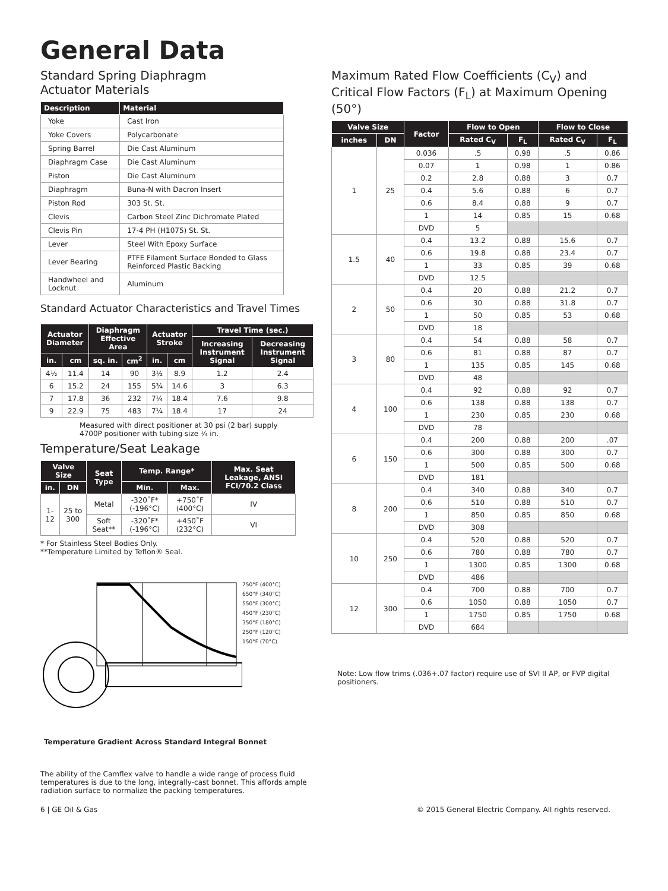General Data
Standard Spring Diaphragm
Actuator Materials
| Description | Material |
| --- | --- |
| Yoke | Cast Iron |
| Yoke Covers | Polycarbonate |
| Spring Barrel | Die Cast Aluminum |
| Diaphragm Case | Die Cast Aluminum |
| Piston | Die Cast Aluminum |
| Diaphragm | Buna-N with Dacron Insert |
| Piston Rod | 303 St. St. |
| Clevis | Carbon Steel Zinc Dichromate Plated |
| Clevis Pin | 17-4 PH (H1075) St. St. |
| Lever | Steel With Epoxy Surface |
| Lever Bearing | PTFE Filament Surface Bonded to Glass Reinforced Plastic Backing |
| Handwheel and Locknut | Aluminum |
Standard Actuator Characteristics and Travel Times
| Actuator Diameter | | Diaphragm Effective Area | | Actuator Stroke | | Travel Time (sec.) | |
| --- | --- | --- | --- | --- | --- | --- | --- |
| | | | | | | Increasing Instrument Signal | Decreasing Instrument Signal |
| in. | cm | sq. in. | cm<sup>2</sup> | in. | cm | | |
| 4½ | 11.4 | 14 | 90 | 3½ | 8.9 | 1.2 | 2.4 |
| 6 | 15.2 | 24 | 155 | 5¾ | 14.6 | 3 | 6.3 |
| 7 | 17.8 | 36 | 232 | 7¼ | 18.4 | 7.6 | 9.8 |
| 9 | 22.9 | 75 | 483 | 7¼ | 18.4 | 17 | 24 |
Measured with direct positioner at 30 psi (2 bar) supply
4700P positioner with tubing size ¼ in.
Temperature/Seat Leakage
| Valve Size | | Seat Type | Temp. Range* | | Max. Seat Leakage, ANSI FCI/70.2 Class |
| --- | --- | --- | --- | --- | --- |
| in. | DN | | Min. | Max. | |
| 1-12 | 25 to 300 | Metal | -320˚F* (-196°C) | +750˚F (400°C) | IV |
| | | Soft Seat** | -320˚F* (-196°C) | +450˚F (232°C) | VI |
* For Stainless Steel Bodies Only.
**Temperature Limited by Teflon® Seal.
750°F (400°C)
650°F (340°C)
550°F (300°C)
450°F (230°C)
350°F (180°C)
250°F (120°C)
150°F (70°C)
Temperature Gradient Across Standard Integral Bonnet
The ability of the Camflex valve to handle a wide range of process fluid temperatures is due to the long, integrally-cast bonnet. This affords ample radiation surface to normalize the packing temperatures.
Maximum Rated Flow Coefficients (C<sub>V</sub>) and Critical Flow Factors (F<sub>L</sub>) at Maximum Opening (50°)
| Valve Size | | Factor | Flow to Open | | Flow to Close | |
| --- | --- | --- | --- | --- | --- | --- |
| inches | DN | | Rated C<sub>V</sub> | F<sub>L</sub> | Rated C<sub>V</sub> | F<sub>L</sub> |
| 1 | 25 | 0.036 | .5 | 0.98 | .5 | 0.86 |
| | | 0.07 | 1 | 0.98 | 1 | 0.86 |
| | | 0.2 | 2.8 | 0.88 | 3 | 0.7 |
| | | 0.4 | 5.6 | 0.88 | 6 | 0.7 |
| | | 0.6 | 8.4 | 0.88 | 9 | 0.7 |
| | | 1 | 14 | 0.85 | 15 | 0.68 |
| | | DVD | 5 | | | |
| 1.5 | 40 | 0.4 | 13.2 | 0.88 | 15.6 | 0.7 |
| | | 0.6 | 19.8 | 0.88 | 23.4 | 0.7 |
| | | 1 | 33 | 0.85 | 39 | 0.68 |
| | | DVD | 12.5 | | | |
| 2 | 50 | 0.4 | 20 | 0.88 | 21.2 | 0.7 |
| | | 0.6 | 30 | 0.88 | 31.8 | 0.7 |
| | | 1 | 50 | 0.85 | 53 | 0.68 |
| | | DVD | 18 | | | |
| 3 | 80 | 0.4 | 54 | 0.88 | 58 | 0.7 |
| | | 0.6 | 81 | 0.88 | 87 | 0.7 |
| | | 1 | 135 | 0.85 | 145 | 0.68 |
| | | DVD | 48 | | | |
| 4 | 100 | 0.4 | 92 | 0.88 | 92 | 0.7 |
| | | 0.6 | 138 | 0.88 | 138 | 0.7 |
| | | 1 | 230 | 0.85 | 230 | 0.68 |
| | | DVD | 78 | | | |
| 6 | 150 | 0.4 | 200 | 0.88 | 200 | .07 |
| | | 0.6 | 300 | 0.88 | 300 | 0.7 |
| | | 1 | 500 | 0.85 | 500 | 0.68 |
| | | DVD | 181 | | | |
| 8 | 200 | 0.4 | 340 | 0.88 | 340 | 0.7 |
| | | 0.6 | 510 | 0.88 | 510 | 0.7 |
| | | 1 | 850 | 0.85 | 850 | 0.68 |
| | | DVD | 308 | | | |
| 10 | 250 | 0.4 | 520 | 0.88 | 520 | 0.7 |
| | | 0.6 | 780 | 0.88 | 780 | 0.7 |
| | | 1 | 1300 | 0.85 | 1300 | 0.68 |
| | | DVD | 486 | | | |
| 12 | 300 | 0.4 | 700 | 0.88 | 700 | 0.7 |
| | | 0.6 | 1050 | 0.88 | 1050 | 0.7 |
| | | 1 | 1750 | 0.85 | 1750 | 0.68 |
| | | DVD | 684 | | | |
Note: Low flow trims (.036+.07 factor) require use of SVI II AP, or FVP digital positioners.
6 | GE Oil & Gas © 2015 General Electric Company. All rights reserved.